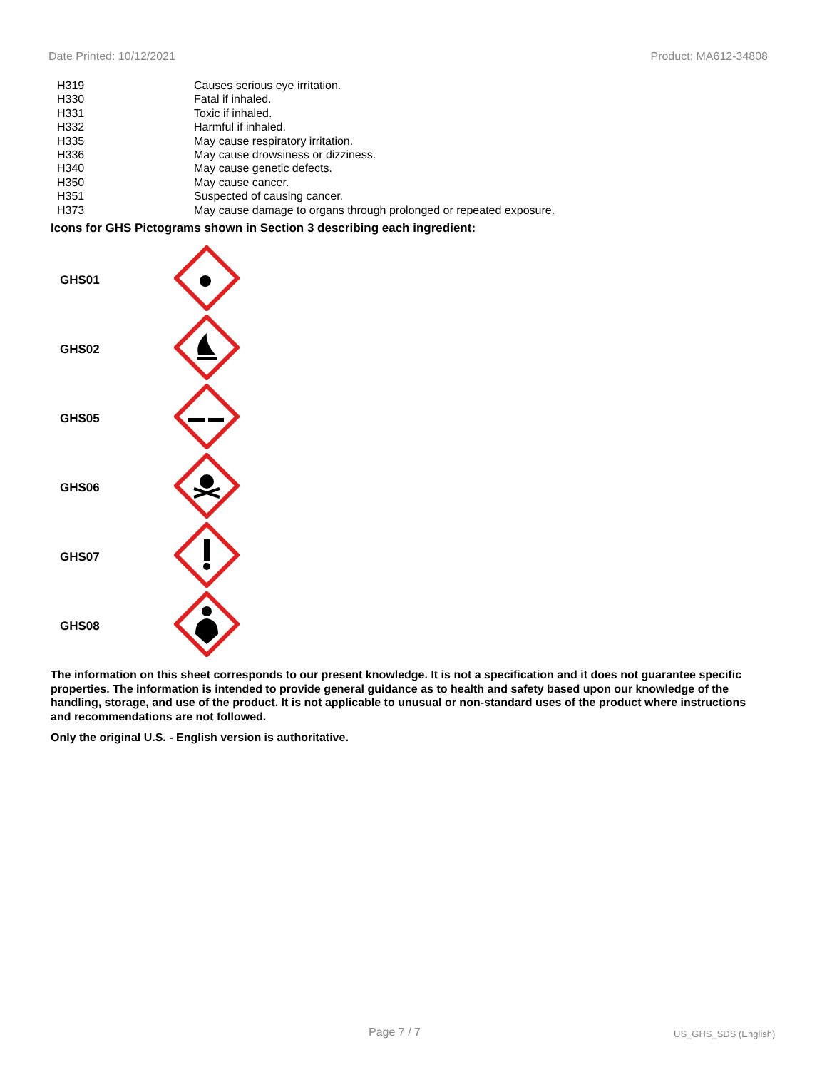Date Printed: 10/12/2021 Product: MA612-34808
| H319 | Causes serious eye irritation. |
| H330 | Fatal if inhaled. |
| H331 | Toxic if inhaled. |
| H332 | Harmful if inhaled. |
| H335 | May cause respiratory irritation. |
| H336 | May cause drowsiness or dizziness. |
| H340 | May cause genetic defects. |
| H350 | May cause cancer. |
| H351 | Suspected of causing cancer. |
| H373 | May cause damage to organs through prolonged or repeated exposure. |
Icons for GHS Pictograms shown in Section 3 describing each ingredient:
| GHS01 | |
| GHS02 | |
| GHS05 | |
| GHS06 | |
| GHS07 | |
| GHS08 | |
The information on this sheet corresponds to our present knowledge. It is not a specification and it does not guarantee specific properties. The information is intended to provide general guidance as to health and safety based upon our knowledge of the handling, storage, and use of the product. It is not applicable to unusual or non-standard uses of the product where instructions and recommendations are not followed.
Only the original U.S. - English version is authoritative.
Page 7 / 7 US_GHS_SDS (English)